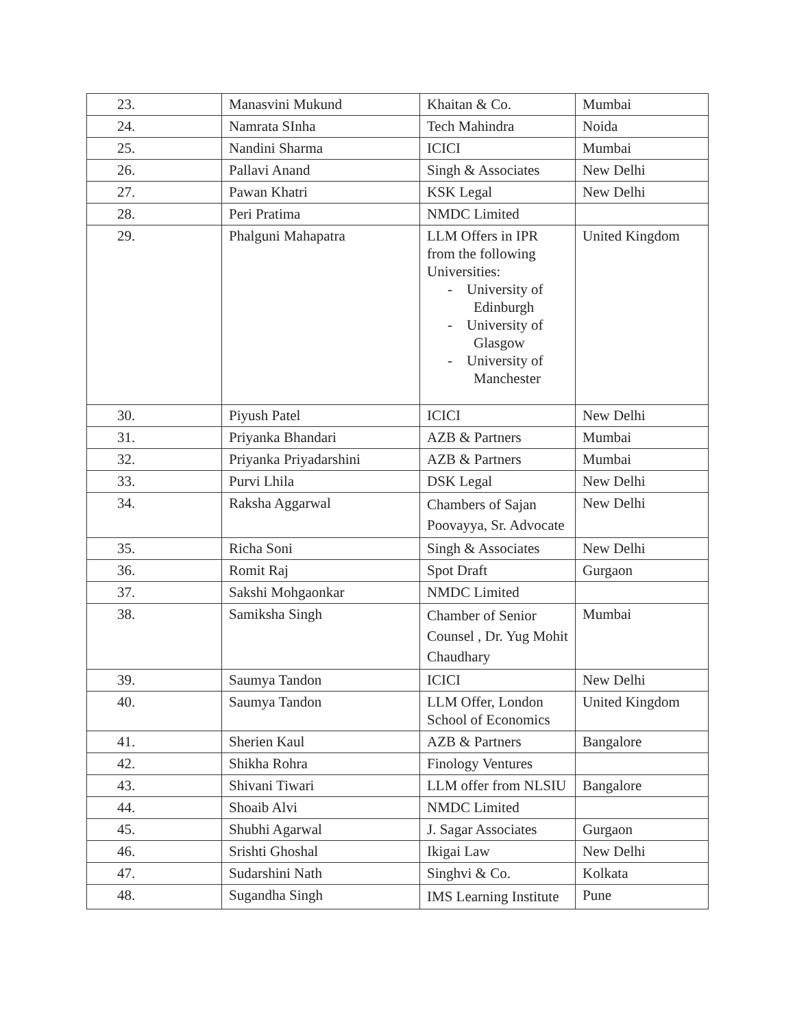| 23. | Manasvini Mukund | Khaitan & Co. | Mumbai |
| 24. | Namrata SInha | Tech Mahindra | Noida |
| 25. | Nandini Sharma | ICICI | Mumbai |
| 26. | Pallavi Anand | Singh & Associates | New Delhi |
| 27. | Pawan Khatri | KSK Legal | New Delhi |
| 28. | Peri Pratima | NMDC Limited | |
| 29. | Phalguni Mahapatra | LLM Offers in IPR from the following Universities: - University of Edinburgh - University of Glasgow - University of Manchester | United Kingdom |
| 30. | Piyush Patel | ICICI | New Delhi |
| 31. | Priyanka Bhandari | AZB & Partners | Mumbai |
| 32. | Priyanka Priyadarshini | AZB & Partners | Mumbai |
| 33. | Purvi Lhila | DSK Legal | New Delhi |
| 34. | Raksha Aggarwal | Chambers of Sajan Poovayya, Sr. Advocate | New Delhi |
| 35. | Richa Soni | Singh & Associates | New Delhi |
| 36. | Romit Raj | Spot Draft | Gurgaon |
| 37. | Sakshi Mohgaonkar | NMDC Limited | |
| 38. | Samiksha Singh | Chamber of Senior Counsel , Dr. Yug Mohit Chaudhary | Mumbai |
| 39. | Saumya Tandon | ICICI | New Delhi |
| 40. | Saumya Tandon | LLM Offer, London School of Economics | United Kingdom |
| 41. | Sherien Kaul | AZB & Partners | Bangalore |
| 42. | Shikha Rohra | Finology Ventures | |
| 43. | Shivani Tiwari | LLM offer from NLSIU | Bangalore |
| 44. | Shoaib Alvi | NMDC Limited | |
| 45. | Shubhi Agarwal | J. Sagar Associates | Gurgaon |
| 46. | Srishti Ghoshal | Ikigai Law | New Delhi |
| 47. | Sudarshini Nath | Singhvi & Co. | Kolkata |
| 48. | Sugandha Singh | IMS Learning Institute | Pune |